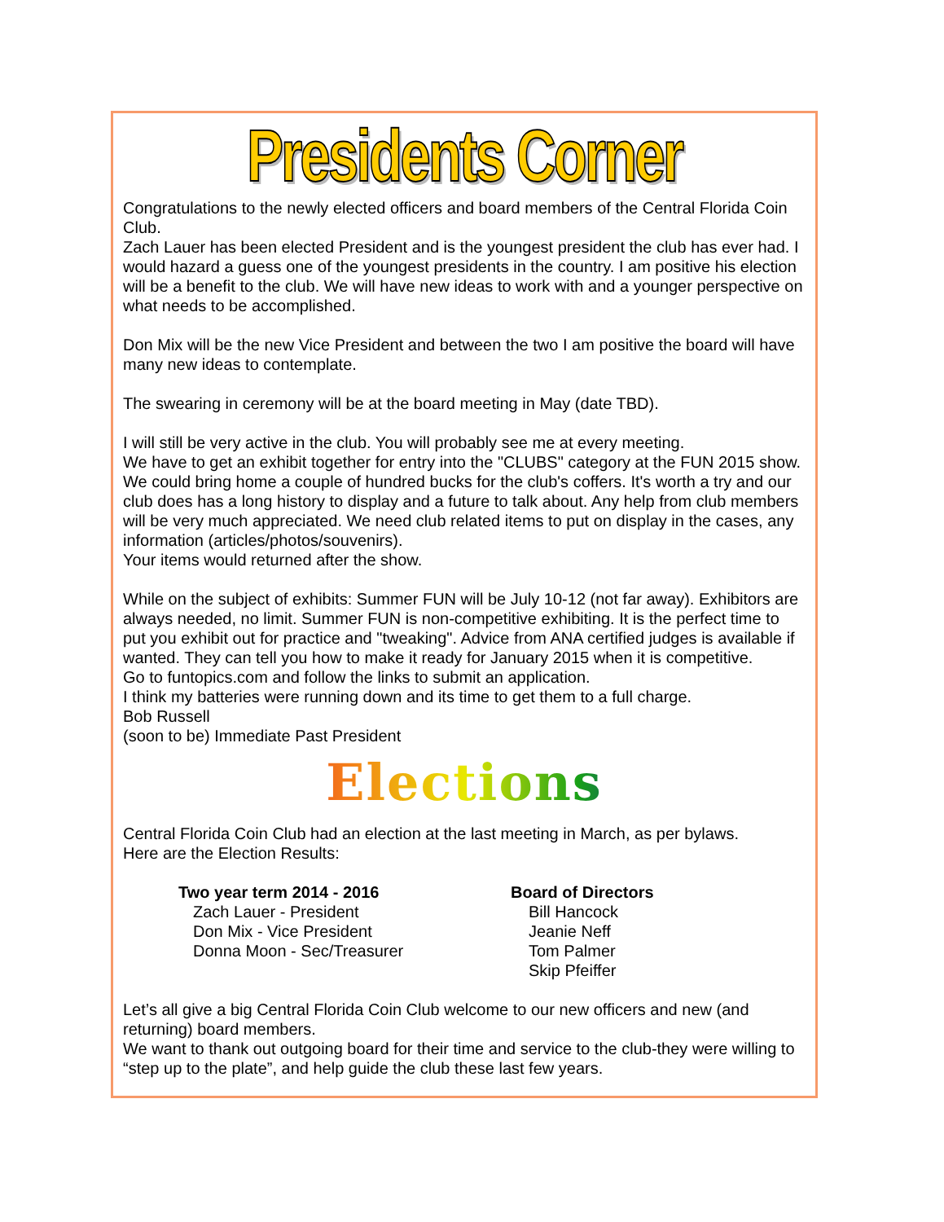Presidents Corner
Congratulations to the newly elected officers and board members of the Central Florida Coin Club.
Zach Lauer has been elected President and is the youngest president the club has ever had. I would hazard a guess one of the youngest presidents in the country. I am positive his election will be a benefit to the club. We will have new ideas to work with and a younger perspective on what needs to be accomplished.
Don Mix will be the new Vice President and between the two I am positive the board will have many new ideas to contemplate.
The swearing in ceremony will be at the board meeting in May (date TBD).
I will still be very active in the club. You will probably see me at every meeting.
We have to get an exhibit together for entry into the "CLUBS" category at the FUN 2015 show. We could bring home a couple of hundred bucks for the club's coffers. It's worth a try and our club does has a long history to display and a future to talk about. Any help from club members will be very much appreciated. We need club related items to put on display in the cases, any information (articles/photos/souvenirs).
Your items would returned after the show.
While on the subject of exhibits: Summer FUN will be July 10-12 (not far away). Exhibitors are always needed, no limit. Summer FUN is non-competitive exhibiting. It is the perfect time to put you exhibit out for practice and "tweaking". Advice from ANA certified judges is available if wanted. They can tell you how to make it ready for January 2015 when it is competitive.
Go to funtopics.com and follow the links to submit an application.
I think my batteries were running down and its time to get them to a full charge.
Bob Russell
(soon to be) Immediate Past President
Elections
Central Florida Coin Club had an election at the last meeting in March, as per bylaws.
Here are the Election Results:
Two year term 2014 - 2016
Zach Lauer - President
Don Mix - Vice President
Donna Moon - Sec/Treasurer
Board of Directors
Bill Hancock
Jeanie Neff
Tom Palmer
Skip Pfeiffer
Let’s all give a big Central Florida Coin Club welcome to our new officers and new (and returning) board members.
We want to thank out outgoing board for their time and service to the club-they were willing to “step up to the plate”, and help guide the club these last few years.